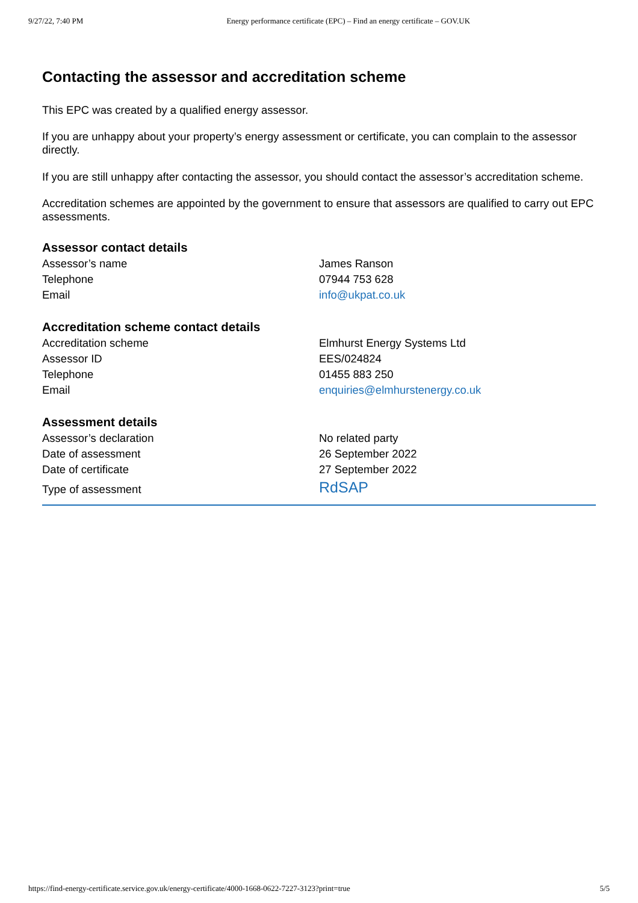9/27/22, 7:40 PM Energy performance certificate (EPC) – Find an energy certificate – GOV.UK
Contacting the assessor and accreditation scheme
This EPC was created by a qualified energy assessor.
If you are unhappy about your property’s energy assessment or certificate, you can complain to the assessor directly.
If you are still unhappy after contacting the assessor, you should contact the assessor’s accreditation scheme.
Accreditation schemes are appointed by the government to ensure that assessors are qualified to carry out EPC assessments.
Assessor contact details
| Assessor’s name | James Ranson |
| Telephone | 07944 753 628 |
| Email | info@ukpat.co.uk |
Accreditation scheme contact details
| Accreditation scheme | Elmhurst Energy Systems Ltd |
| Assessor ID | EES/024824 |
| Telephone | 01455 883 250 |
| Email | enquiries@elmhurstenergy.co.uk |
Assessment details
| Assessor’s declaration | No related party |
| Date of assessment | 26 September 2022 |
| Date of certificate | 27 September 2022 |
| Type of assessment | RdSAP |
https://find-energy-certificate.service.gov.uk/energy-certificate/4000-1668-0622-7227-3123?print=true 5/5